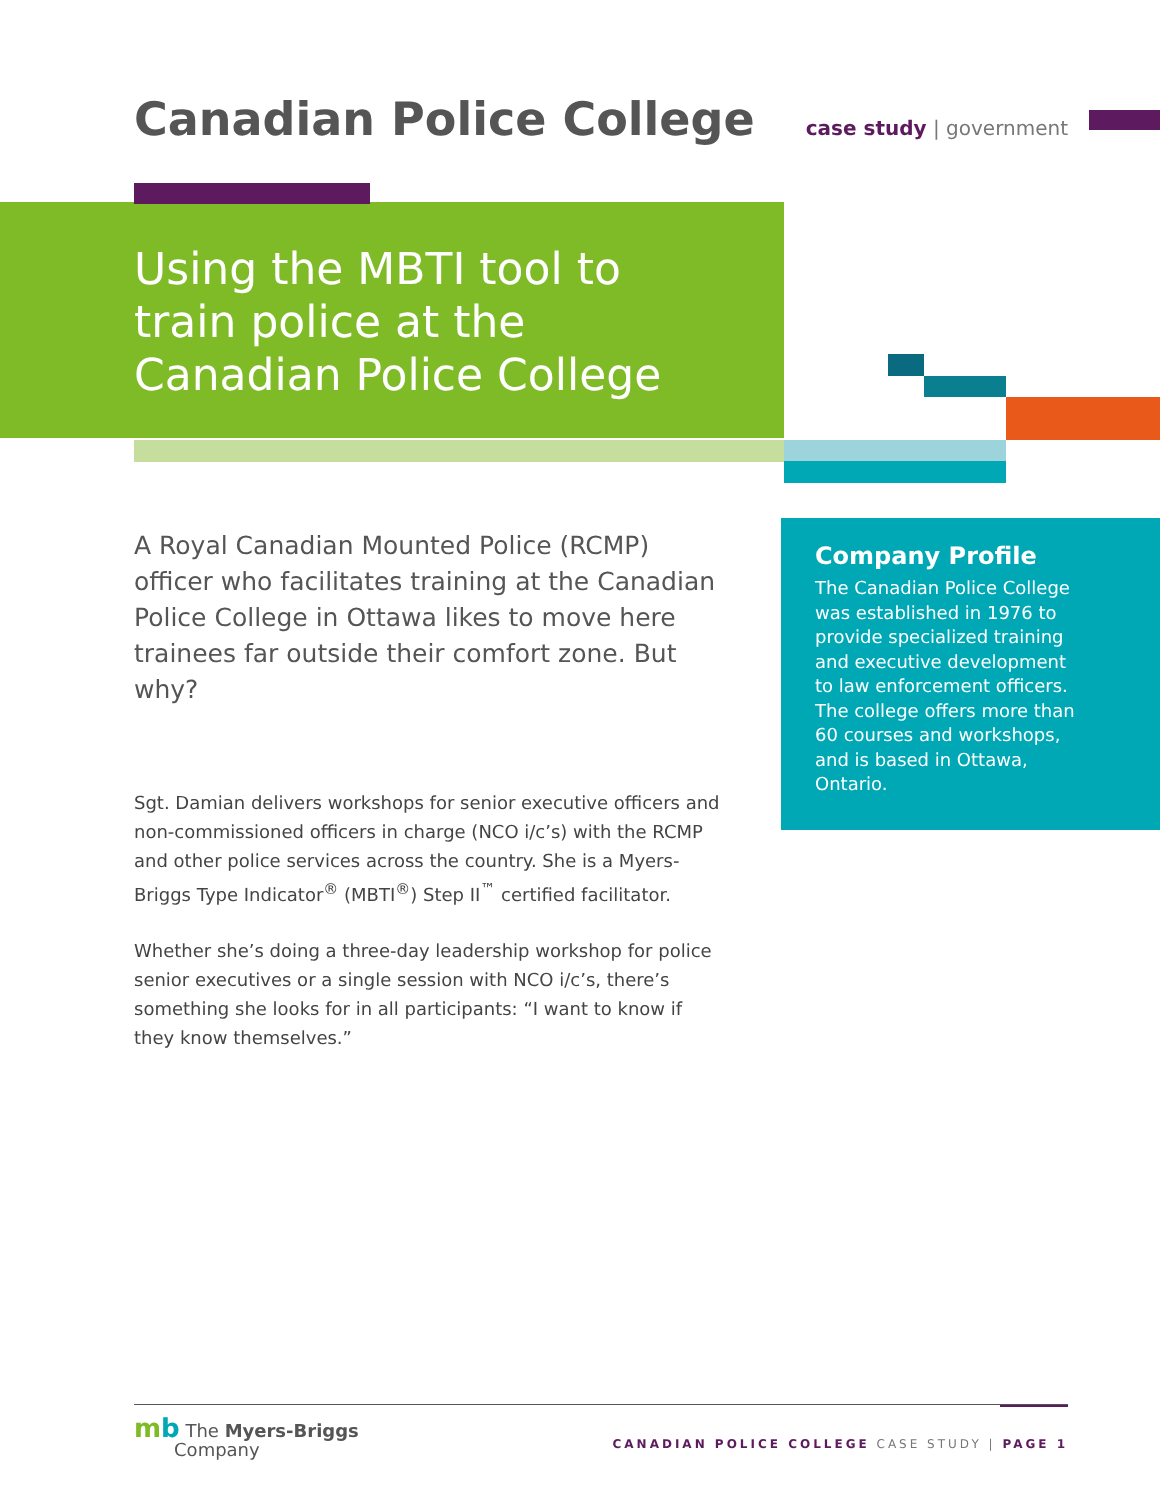Canadian Police College
case study | government
Using the MBTI tool to train police at the Canadian Police College
A Royal Canadian Mounted Police (RCMP) officer who facilitates training at the Canadian Police College in Ottawa likes to move here trainees far outside their comfort zone. But why?
Sgt. Damian delivers workshops for senior executive officers and non-commissioned officers in charge (NCO i/c’s) with the RCMP and other police services across the country. She is a Myers-Briggs Type Indicator<sup>®</sup> (MBTI<sup>®</sup>) Step II<sup>™</sup> certified facilitator.
Whether she’s doing a three-day leadership workshop for police senior executives or a single session with NCO i/c’s, there’s something she looks for in all participants: “I want to know if they know themselves.”
Company Profile
The Canadian Police College was established in 1976 to provide specialized training and executive development to law enforcement officers. The college offers more than 60 courses and workshops, and is based in Ottawa, Ontario.
mb The Myers-Briggs
Company
CANADIAN POLICE COLLEGE CASE STUDY | PAGE 1